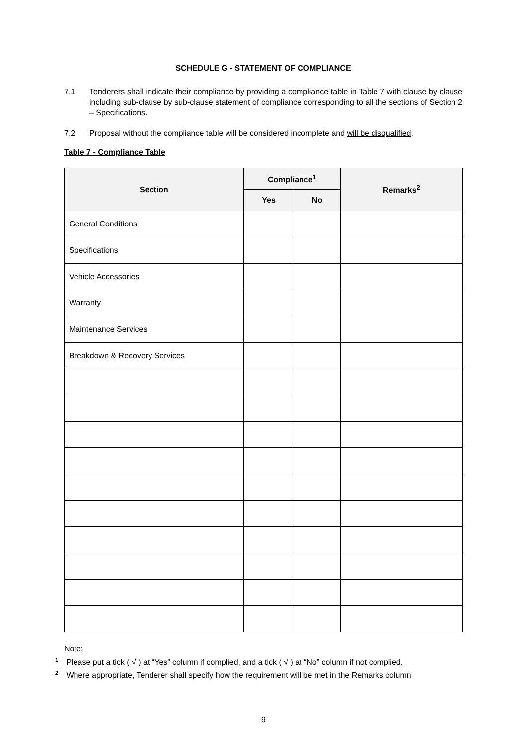SCHEDULE G - STATEMENT OF COMPLIANCE
7.1 Tenderers shall indicate their compliance by providing a compliance table in Table 7 with clause by clause including sub-clause by sub-clause statement of compliance corresponding to all the sections of Section 2 – Specifications.
7.2 Proposal without the compliance table will be considered incomplete and will be disqualified.
Table 7 - Compliance Table
| Section | Compliance<sup>1</sup> | | Remarks<sup>2</sup> |
| --- | --- | --- | --- |
| | Yes | No | |
| General Conditions | | | |
| Specifications | | | |
| Vehicle Accessories | | | |
| Warranty | | | |
| Maintenance Services | | | |
| Breakdown & Recovery Services | | | |
Note:
<sup>1</sup> Please put a tick ( √ ) at “Yes” column if complied, and a tick ( √ ) at “No” column if not complied.
<sup>2</sup> Where appropriate, Tenderer shall specify how the requirement will be met in the Remarks column
9